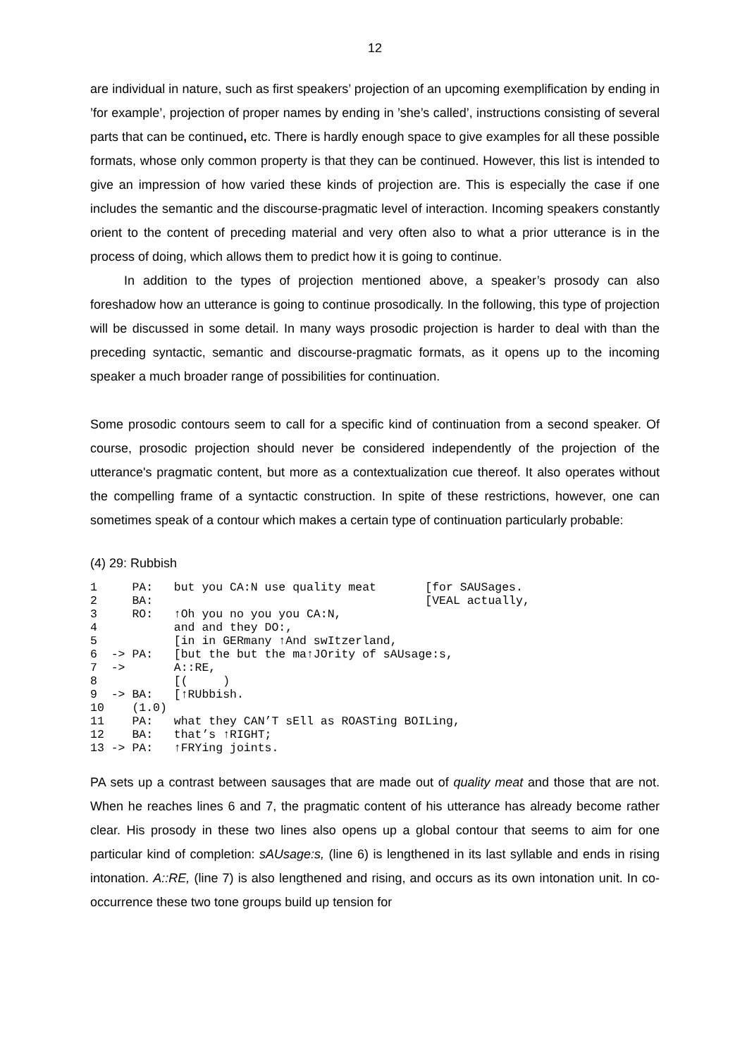12
are individual in nature, such as first speakers’ projection of an upcoming exemplification by ending in ’for example’, projection of proper names by ending in ’she’s called’, instructions consisting of several parts that can be continued, etc. There is hardly enough space to give examples for all these possible formats, whose only common property is that they can be continued. However, this list is intended to give an impression of how varied these kinds of projection are. This is especially the case if one includes the semantic and the discourse-pragmatic level of interaction. Incoming speakers constantly orient to the content of preceding material and very often also to what a prior utterance is in the process of doing, which allows them to predict how it is going to continue.
In addition to the types of projection mentioned above, a speaker’s prosody can also foreshadow how an utterance is going to continue prosodically. In the following, this type of projection will be discussed in some detail. In many ways prosodic projection is harder to deal with than the preceding syntactic, semantic and discourse-pragmatic formats, as it opens up to the incoming speaker a much broader range of possibilities for continuation.
Some prosodic contours seem to call for a specific kind of continuation from a second speaker. Of course, prosodic projection should never be considered independently of the projection of the utterance's pragmatic content, but more as a contextualization cue thereof. It also operates without the compelling frame of a syntactic construction. In spite of these restrictions, however, one can sometimes speak of a contour which makes a certain type of continuation particularly probable:
(4) 29: Rubbish
1     PA:   but you CA:N use quality meat       [for SAUSages.
2     BA:                                       [VEAL actually,
3     RO:   ↑Oh you no you you CA:N,
4           and and they DO:,
5           [in in GERmany ↑And swItzerland,
6  -> PA:   [but the but the ma↑JOrity of sAUsage:s,
7  ->       A::RE,
8           [(     )
9  -> BA:   [↑RUbbish.
10    (1.0)
11    PA:   what they CAN’T sEll as ROASTing BOILing,
12    BA:   that’s ↑RIGHT;
13 -> PA:   ↑FRYing joints.
PA sets up a contrast between sausages that are made out of quality meat and those that are not. When he reaches lines 6 and 7, the pragmatic content of his utterance has already become rather clear. His prosody in these two lines also opens up a global contour that seems to aim for one particular kind of completion: sAUsage:s, (line 6) is lengthened in its last syllable and ends in rising intonation. A::RE, (line 7) is also lengthened and rising, and occurs as its own intonation unit. In co-occurrence these two tone groups build up tension for